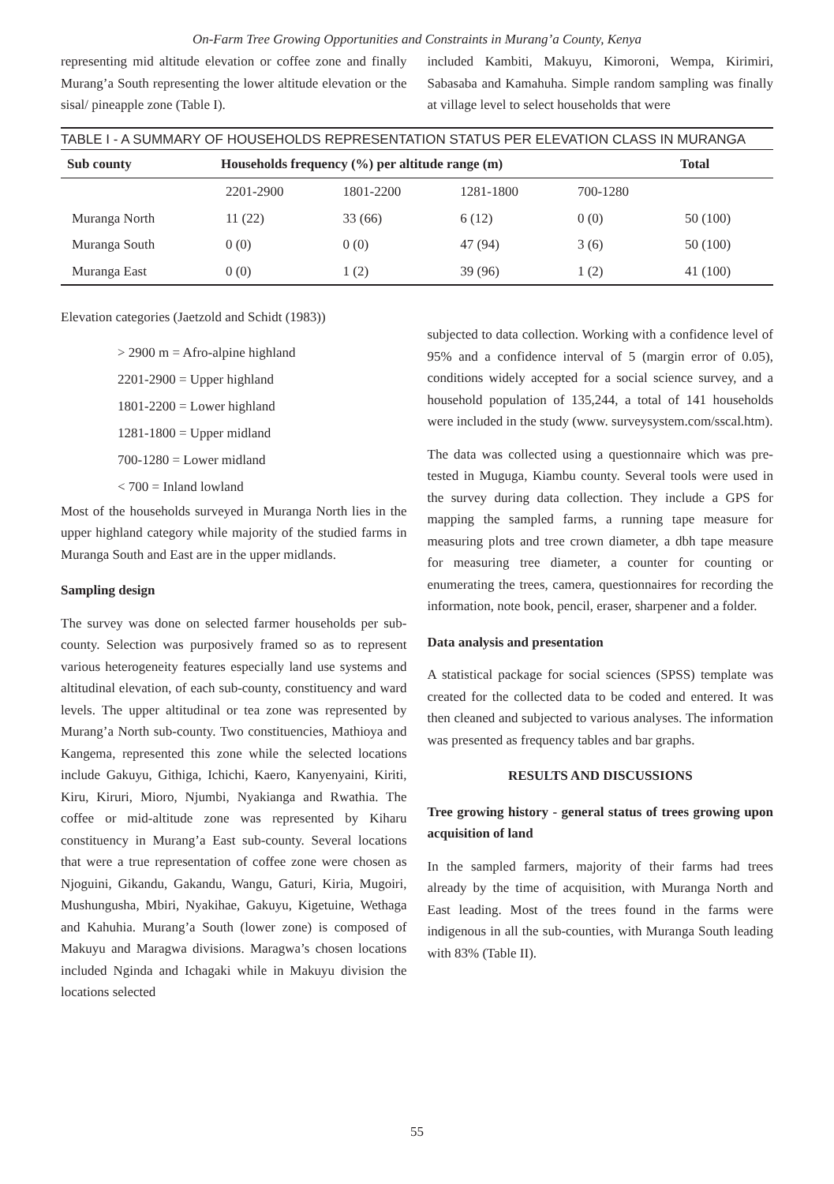On-Farm Tree Growing Opportunities and Constraints in Murang’a County, Kenya
representing mid altitude elevation or coffee zone and finally Murang’a South representing the lower altitude elevation or the sisal/ pineapple zone (Table I).
included Kambiti, Makuyu, Kimoroni, Wempa, Kirimiri, Sabasaba and Kamahuha. Simple random sampling was finally at village level to select households that were
TABLE I - A SUMMARY OF HOUSEHOLDS REPRESENTATION STATUS PER ELEVATION CLASS IN MURANGA
| Sub county | Households frequency (%) per altitude range (m) | | | | Total |
| --- | --- | --- | --- | --- | --- |
| | 2201-2900 | 1801-2200 | 1281-1800 | 700-1280 | |
| Muranga North | 11 (22) | 33 (66) | 6 (12) | 0 (0) | 50 (100) |
| Muranga South | 0 (0) | 0 (0) | 47 (94) | 3 (6) | 50 (100) |
| Muranga East | 0 (0) | 1 (2) | 39 (96) | 1 (2) | 41 (100) |
Elevation categories (Jaetzold and Schidt (1983))
> 2900 m = Afro-alpine highland
2201-2900 = Upper highland
1801-2200 = Lower highland
1281-1800 = Upper midland
700-1280 = Lower midland
< 700 = Inland lowland
Most of the households surveyed in Muranga North lies in the upper highland category while majority of the studied farms in Muranga South and East are in the upper midlands.
Sampling design
The survey was done on selected farmer households per sub-county. Selection was purposively framed so as to represent various heterogeneity features especially land use systems and altitudinal elevation, of each sub-county, constituency and ward levels. The upper altitudinal or tea zone was represented by Murang’a North sub-county. Two constituencies, Mathioya and Kangema, represented this zone while the selected locations include Gakuyu, Githiga, Ichichi, Kaero, Kanyenyaini, Kiriti, Kiru, Kiruri, Mioro, Njumbi, Nyakianga and Rwathia. The coffee or mid-altitude zone was represented by Kiharu constituency in Murang’a East sub-county. Several locations that were a true representation of coffee zone were chosen as Njoguini, Gikandu, Gakandu, Wangu, Gaturi, Kiria, Mugoiri, Mushungusha, Mbiri, Nyakihae, Gakuyu, Kigetuine, Wethaga and Kahuhia. Murang’a South (lower zone) is composed of Makuyu and Maragwa divisions. Maragwa’s chosen locations included Nginda and Ichagaki while in Makuyu division the locations selected
subjected to data collection. Working with a confidence level of 95% and a confidence interval of 5 (margin error of 0.05), conditions widely accepted for a social science survey, and a household population of 135,244, a total of 141 households were included in the study (www. surveysystem.com/sscal.htm).
The data was collected using a questionnaire which was pre-tested in Muguga, Kiambu county. Several tools were used in the survey during data collection. They include a GPS for mapping the sampled farms, a running tape measure for measuring plots and tree crown diameter, a dbh tape measure for measuring tree diameter, a counter for counting or enumerating the trees, camera, questionnaires for recording the information, note book, pencil, eraser, sharpener and a folder.
Data analysis and presentation
A statistical package for social sciences (SPSS) template was created for the collected data to be coded and entered. It was then cleaned and subjected to various analyses. The information was presented as frequency tables and bar graphs.
RESULTS AND DISCUSSIONS
Tree growing history - general status of trees growing upon acquisition of land
In the sampled farmers, majority of their farms had trees already by the time of acquisition, with Muranga North and East leading. Most of the trees found in the farms were indigenous in all the sub-counties, with Muranga South leading with 83% (Table II).
55